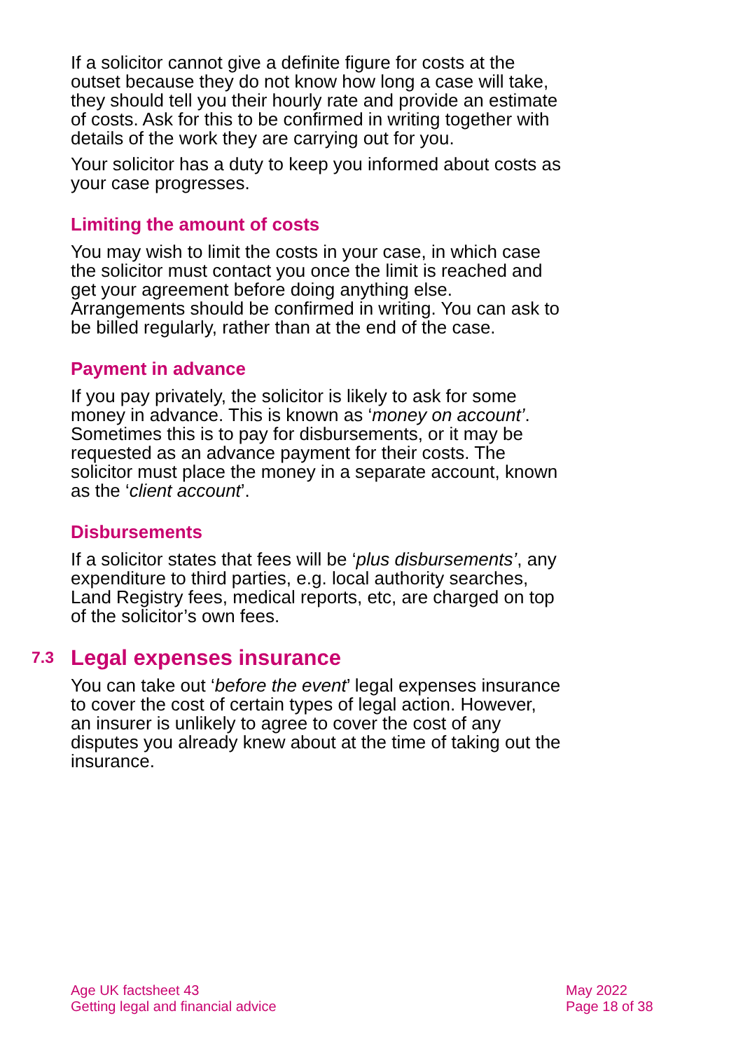If a solicitor cannot give a definite figure for costs at the outset because they do not know how long a case will take, they should tell you their hourly rate and provide an estimate of costs. Ask for this to be confirmed in writing together with details of the work they are carrying out for you.
Your solicitor has a duty to keep you informed about costs as your case progresses.
Limiting the amount of costs
You may wish to limit the costs in your case, in which case the solicitor must contact you once the limit is reached and get your agreement before doing anything else. Arrangements should be confirmed in writing. You can ask to be billed regularly, rather than at the end of the case.
Payment in advance
If you pay privately, the solicitor is likely to ask for some money in advance. This is known as ‘money on account’. Sometimes this is to pay for disbursements, or it may be requested as an advance payment for their costs. The solicitor must place the money in a separate account, known as the ‘client account’.
Disbursements
If a solicitor states that fees will be ‘plus disbursements’, any expenditure to third parties, e.g. local authority searches, Land Registry fees, medical reports, etc, are charged on top of the solicitor’s own fees.
7.3 Legal expenses insurance
You can take out ‘before the event’ legal expenses insurance to cover the cost of certain types of legal action. However, an insurer is unlikely to agree to cover the cost of any disputes you already knew about at the time of taking out the insurance.
Age UK factsheet 43
Getting legal and financial advice
May 2022
Page 18 of 38